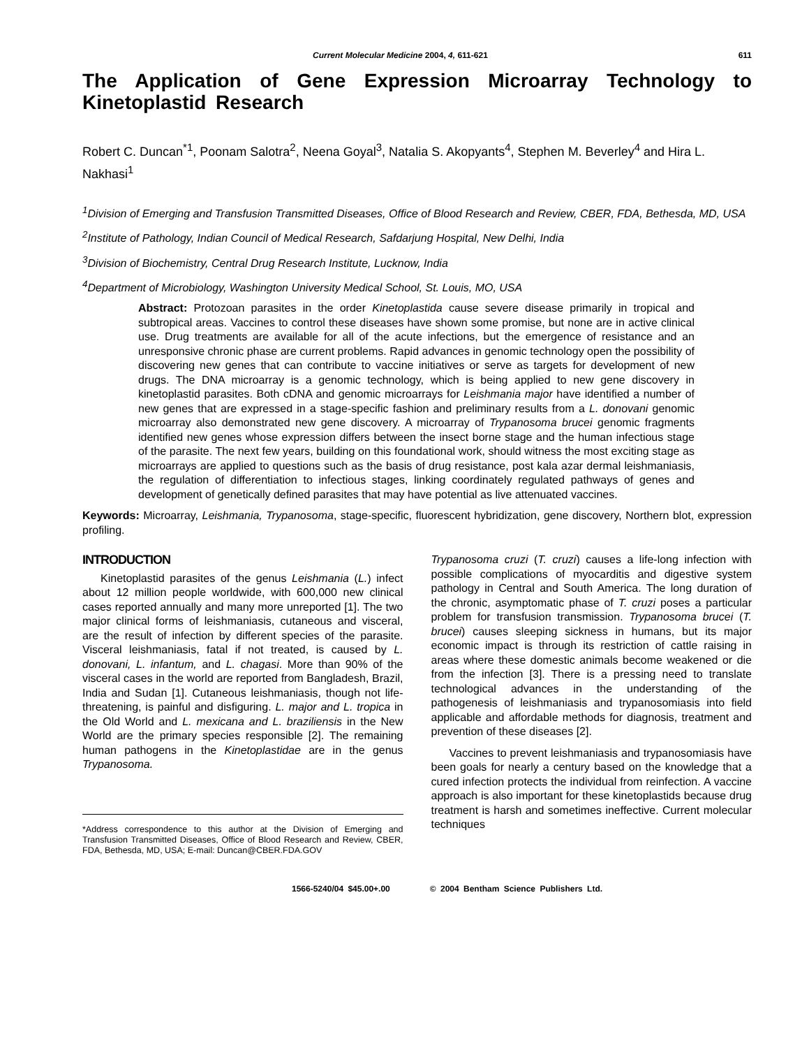Current Molecular Medicine 2004, 4, 611-621 611
The Application of Gene Expression Microarray Technology to Kinetoplastid Research
Robert C. Duncan<sup>*1</sup>, Poonam Salotra<sup>2</sup>, Neena Goyal<sup>3</sup>, Natalia S. Akopyants<sup>4</sup>, Stephen M. Beverley<sup>4</sup> and Hira L. Nakhasi<sup>1</sup>
<sup>1</sup> Division of Emerging and Transfusion Transmitted Diseases, Office of Blood Research and Review, CBER, FDA, Bethesda, MD, USA
<sup>2</sup> Institute of Pathology, Indian Council of Medical Research, Safdarjung Hospital, New Delhi, India
<sup>3</sup> Division of Biochemistry, Central Drug Research Institute, Lucknow, India
<sup>4</sup> Department of Microbiology, Washington University Medical School, St. Louis, MO, USA
Abstract: Protozoan parasites in the order Kinetoplastida cause severe disease primarily in tropical and subtropical areas. Vaccines to control these diseases have shown some promise, but none are in active clinical use. Drug treatments are available for all of the acute infections, but the emergence of resistance and an unresponsive chronic phase are current problems. Rapid advances in genomic technology open the possibility of discovering new genes that can contribute to vaccine initiatives or serve as targets for development of new drugs. The DNA microarray is a genomic technology, which is being applied to new gene discovery in kinetoplastid parasites. Both cDNA and genomic microarrays for Leishmania major have identified a number of new genes that are expressed in a stage-specific fashion and preliminary results from a L. donovani genomic microarray also demonstrated new gene discovery. A microarray of Trypanosoma brucei genomic fragments identified new genes whose expression differs between the insect borne stage and the human infectious stage of the parasite. The next few years, building on this foundational work, should witness the most exciting stage as microarrays are applied to questions such as the basis of drug resistance, post kala azar dermal leishmaniasis, the regulation of differentiation to infectious stages, linking coordinately regulated pathways of genes and development of genetically defined parasites that may have potential as live attenuated vaccines.
Keywords: Microarray, Leishmania, Trypanosoma, stage-specific, fluorescent hybridization, gene discovery, Northern blot, expression profiling.
INTRODUCTION
Kinetoplastid parasites of the genus Leishmania (L.) infect about 12 million people worldwide, with 600,000 new clinical cases reported annually and many more unreported [1]. The two major clinical forms of leishmaniasis, cutaneous and visceral, are the result of infection by different species of the parasite. Visceral leishmaniasis, fatal if not treated, is caused by L. donovani, L. infantum, and L. chagasi. More than 90% of the visceral cases in the world are reported from Bangladesh, Brazil, India and Sudan [1]. Cutaneous leishmaniasis, though not life-threatening, is painful and disfiguring. L. major and L. tropica in the Old World and L. mexicana and L. braziliensis in the New World are the primary species responsible [2]. The remaining human pathogens in the Kinetoplastidae are in the genus Trypanosoma.
*Address correspondence to this author at the Division of Emerging and Transfusion Transmitted Diseases, Office of Blood Research and Review, CBER, FDA, Bethesda, MD, USA; E-mail: Duncan@CBER.FDA.GOV
Trypanosoma cruzi (T. cruzi) causes a life-long infection with possible complications of myocarditis and digestive system pathology in Central and South America. The long duration of the chronic, asymptomatic phase of T. cruzi poses a particular problem for transfusion transmission. Trypanosoma brucei (T. brucei) causes sleeping sickness in humans, but its major economic impact is through its restriction of cattle raising in areas where these domestic animals become weakened or die from the infection [3]. There is a pressing need to translate technological advances in the understanding of the pathogenesis of leishmaniasis and trypanosomiasis into field applicable and affordable methods for diagnosis, treatment and prevention of these diseases [2].
Vaccines to prevent leishmaniasis and trypanosomiasis have been goals for nearly a century based on the knowledge that a cured infection protects the individual from reinfection. A vaccine approach is also important for these kinetoplastids because drug treatment is harsh and sometimes ineffective. Current molecular techniques
1566-5240/04 $45.00+.00 © 2004 Bentham Science Publishers Ltd.